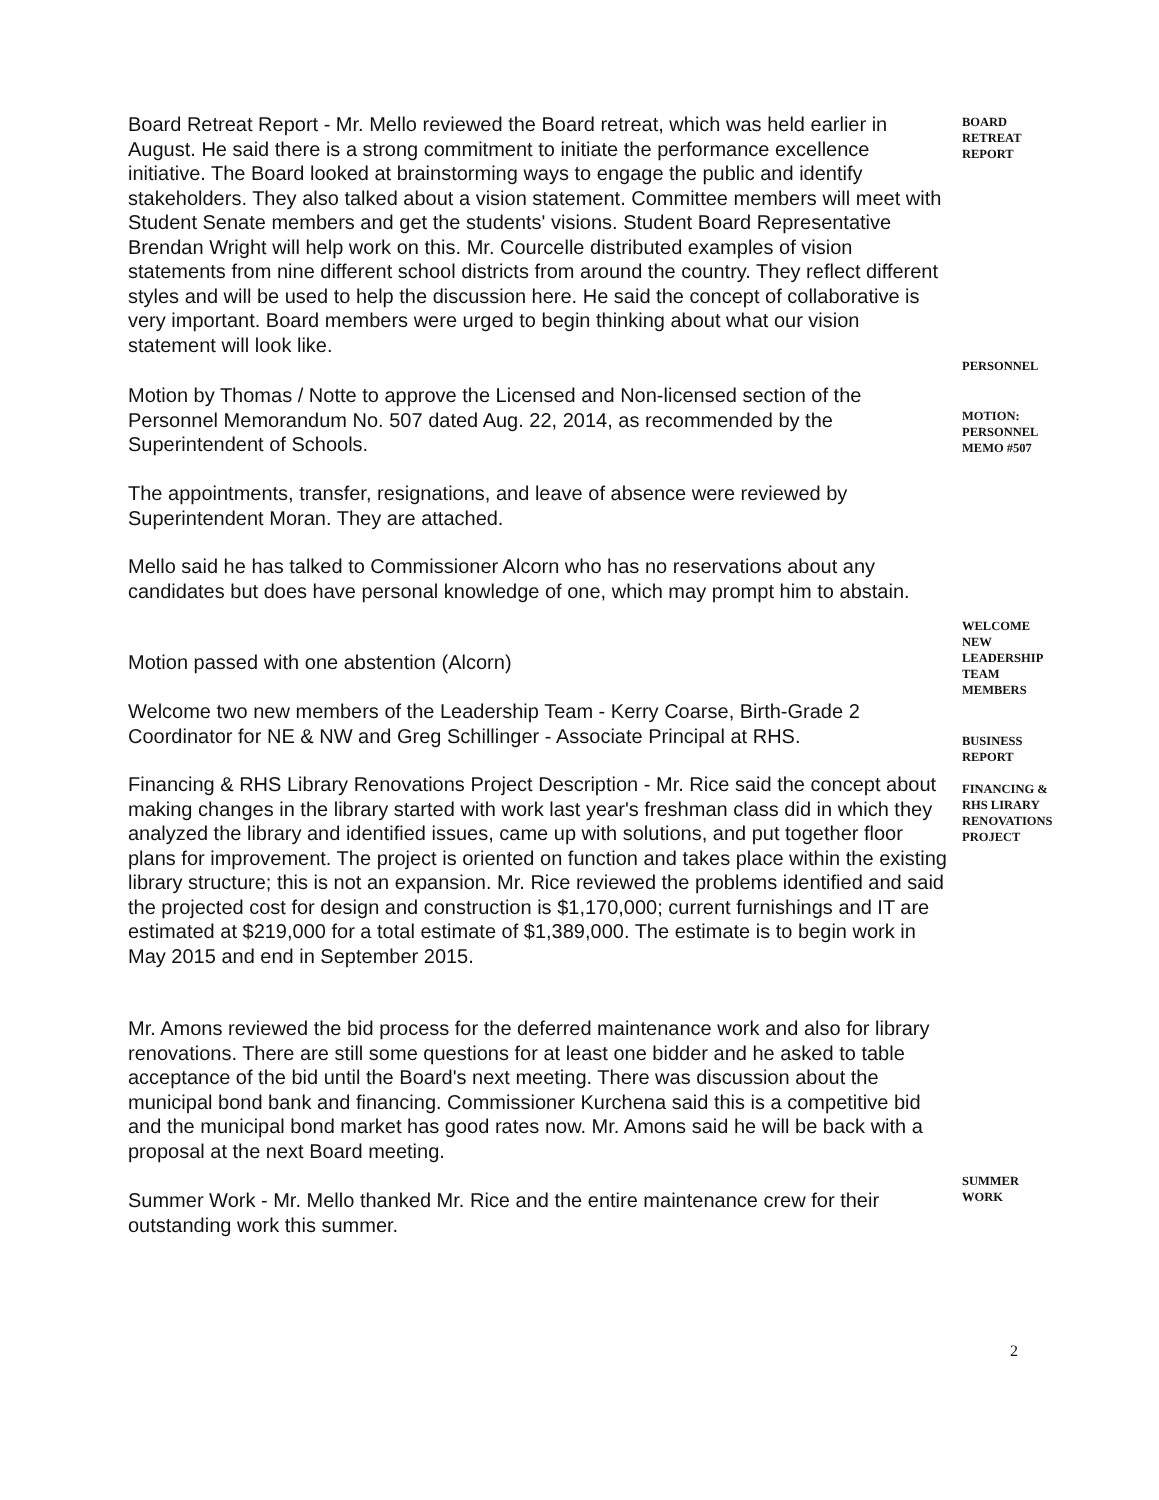Board Retreat Report - Mr. Mello reviewed the Board retreat, which was held earlier in August. He said there is a strong commitment to initiate the performance excellence initiative. The Board looked at brainstorming ways to engage the public and identify stakeholders. They also talked about a vision statement. Committee members will meet with Student Senate members and get the students' visions. Student Board Representative Brendan Wright will help work on this. Mr. Courcelle distributed examples of vision statements from nine different school districts from around the country. They reflect different styles and will be used to help the discussion here. He said the concept of collaborative is very important. Board members were urged to begin thinking about what our vision statement will look like.
BOARD
RETREAT
REPORT
PERSONNEL
Motion by Thomas / Notte to approve the Licensed and Non-licensed section of the Personnel Memorandum No. 507 dated Aug. 22, 2014, as recommended by the Superintendent of Schools.
MOTION:
PERSONNEL
MEMO #507
The appointments, transfer, resignations, and leave of absence were reviewed by Superintendent Moran. They are attached.
Mello said he has talked to Commissioner Alcorn who has no reservations about any candidates but does have personal knowledge of one, which may prompt him to abstain.
WELCOME
NEW
LEADERSHIP
TEAM
MEMBERS
Motion passed with one abstention (Alcorn)
Welcome two new members of the Leadership Team - Kerry Coarse, Birth-Grade 2 Coordinator for NE & NW and Greg Schillinger - Associate Principal at RHS.
BUSINESS
REPORT
FINANCING &
RHS LIRARY
RENOVATIONS
PROJECT
Financing & RHS Library Renovations Project Description - Mr. Rice said the concept about making changes in the library started with work last year's freshman class did in which they analyzed the library and identified issues, came up with solutions, and put together floor plans for improvement. The project is oriented on function and takes place within the existing library structure; this is not an expansion. Mr. Rice reviewed the problems identified and said the projected cost for design and construction is $1,170,000; current furnishings and IT are estimated at $219,000 for a total estimate of $1,389,000. The estimate is to begin work in May 2015 and end in September 2015.
Mr. Amons reviewed the bid process for the deferred maintenance work and also for library renovations. There are still some questions for at least one bidder and he asked to table acceptance of the bid until the Board's next meeting. There was discussion about the municipal bond bank and financing. Commissioner Kurchena said this is a competitive bid and the municipal bond market has good rates now. Mr. Amons said he will be back with a proposal at the next Board meeting.
SUMMER
WORK
Summer Work - Mr. Mello thanked Mr. Rice and the entire maintenance crew for their outstanding work this summer.
2